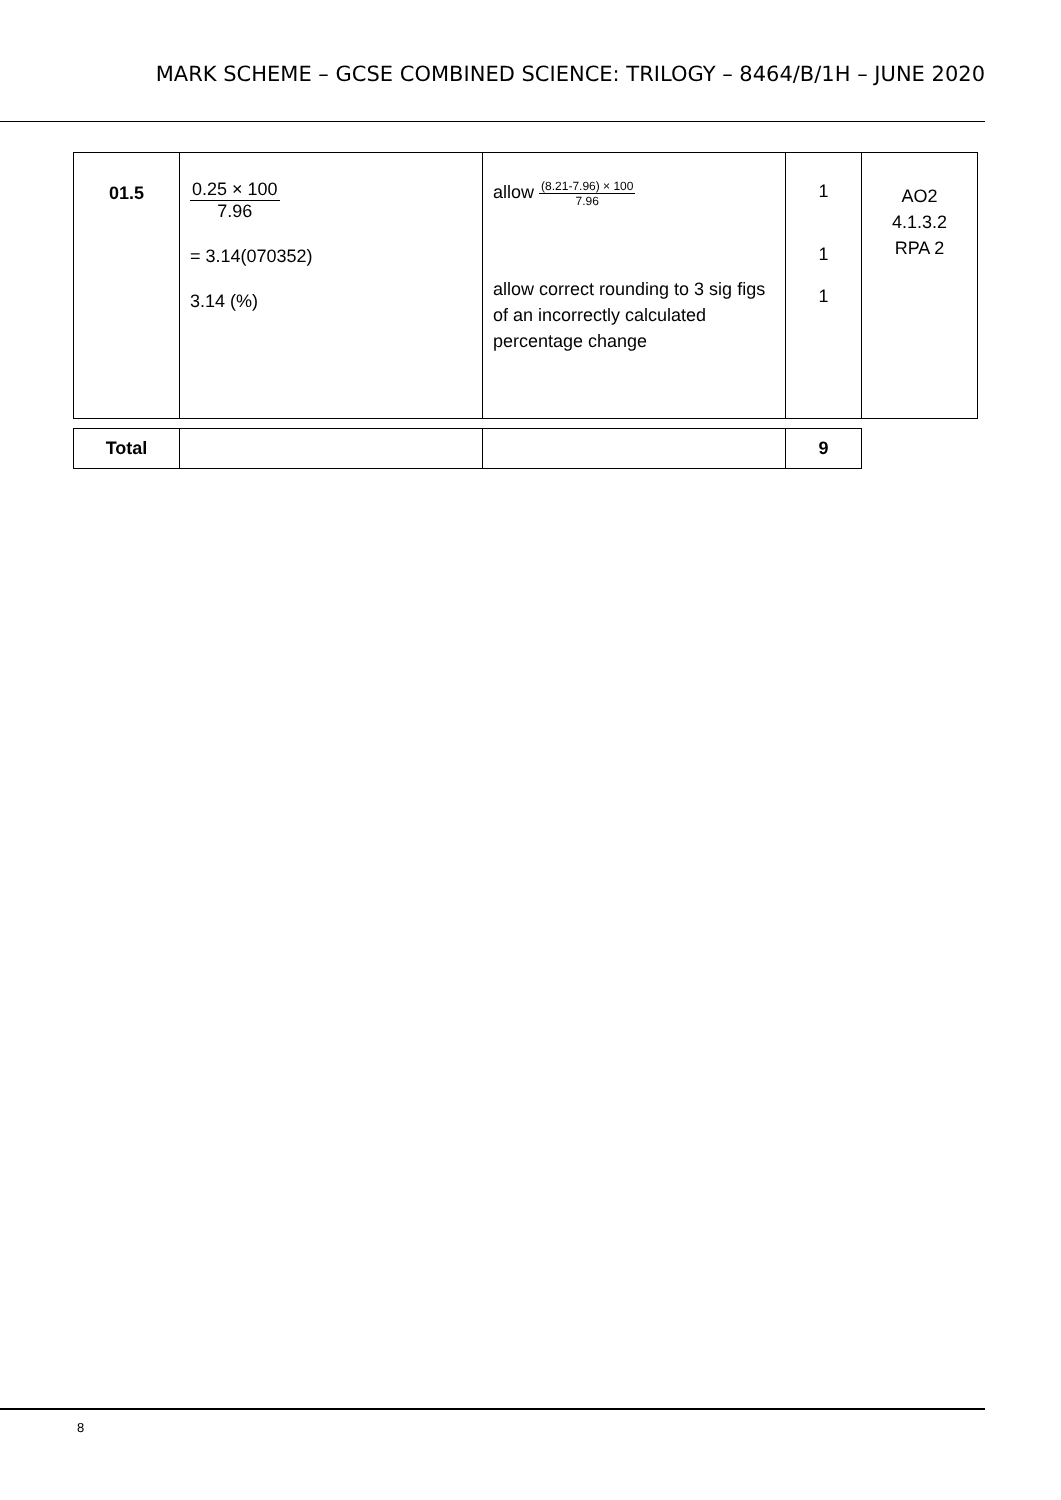MARK SCHEME – GCSE COMBINED SCIENCE: TRILOGY – 8464/B/1H – JUNE 2020
| 01.5 | 0.25 × 100 7.96 = 3.14(070352) 3.14 (%) | allow (8.21-7.96) × 100 7.96 allow correct rounding to 3 sig figs of an incorrectly calculated percentage change | 1 1 1 | AO2 4.1.3.2 RPA 2 |
| Total | | | 9 |
8